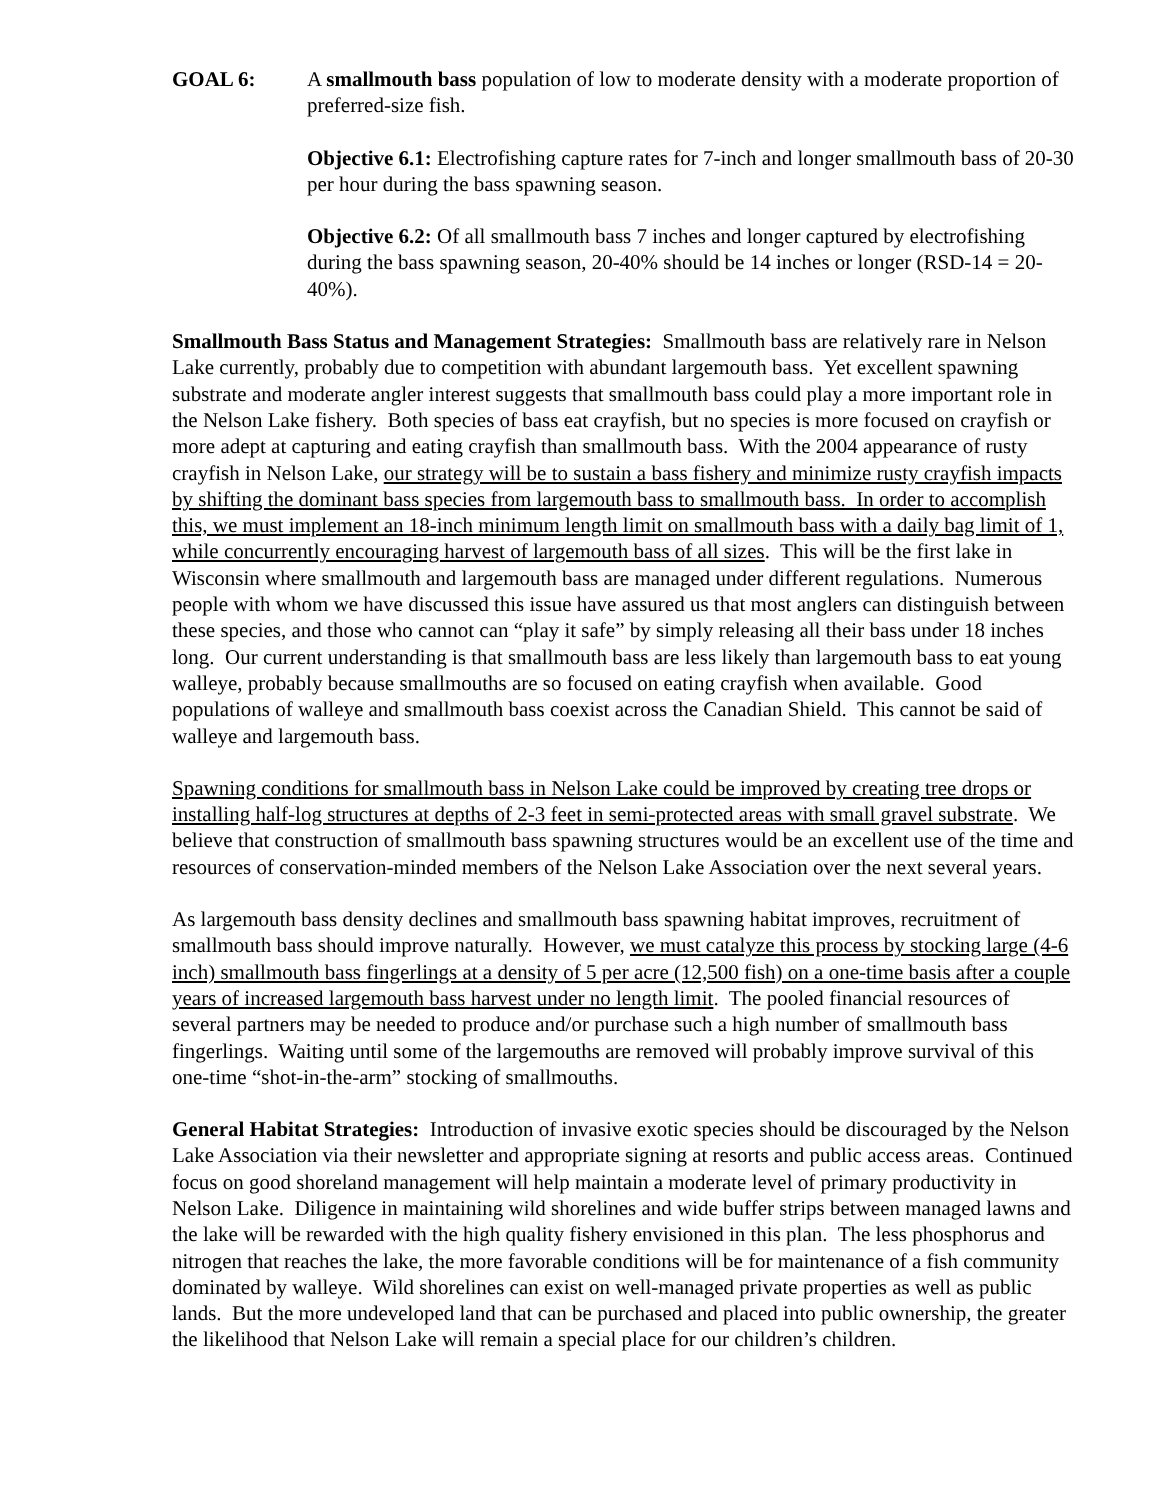GOAL 6: A smallmouth bass population of low to moderate density with a moderate proportion of preferred-size fish.
Objective 6.1: Electrofishing capture rates for 7-inch and longer smallmouth bass of 20-30 per hour during the bass spawning season.
Objective 6.2: Of all smallmouth bass 7 inches and longer captured by electrofishing during the bass spawning season, 20-40% should be 14 inches or longer (RSD-14 = 20-40%).
Smallmouth Bass Status and Management Strategies: Smallmouth bass are relatively rare in Nelson Lake currently, probably due to competition with abundant largemouth bass. Yet excellent spawning substrate and moderate angler interest suggests that smallmouth bass could play a more important role in the Nelson Lake fishery. Both species of bass eat crayfish, but no species is more focused on crayfish or more adept at capturing and eating crayfish than smallmouth bass. With the 2004 appearance of rusty crayfish in Nelson Lake, our strategy will be to sustain a bass fishery and minimize rusty crayfish impacts by shifting the dominant bass species from largemouth bass to smallmouth bass. In order to accomplish this, we must implement an 18-inch minimum length limit on smallmouth bass with a daily bag limit of 1, while concurrently encouraging harvest of largemouth bass of all sizes. This will be the first lake in Wisconsin where smallmouth and largemouth bass are managed under different regulations. Numerous people with whom we have discussed this issue have assured us that most anglers can distinguish between these species, and those who cannot can “play it safe” by simply releasing all their bass under 18 inches long. Our current understanding is that smallmouth bass are less likely than largemouth bass to eat young walleye, probably because smallmouths are so focused on eating crayfish when available. Good populations of walleye and smallmouth bass coexist across the Canadian Shield. This cannot be said of walleye and largemouth bass.
Spawning conditions for smallmouth bass in Nelson Lake could be improved by creating tree drops or installing half-log structures at depths of 2-3 feet in semi-protected areas with small gravel substrate. We believe that construction of smallmouth bass spawning structures would be an excellent use of the time and resources of conservation-minded members of the Nelson Lake Association over the next several years.
As largemouth bass density declines and smallmouth bass spawning habitat improves, recruitment of smallmouth bass should improve naturally. However, we must catalyze this process by stocking large (4-6 inch) smallmouth bass fingerlings at a density of 5 per acre (12,500 fish) on a one-time basis after a couple years of increased largemouth bass harvest under no length limit. The pooled financial resources of several partners may be needed to produce and/or purchase such a high number of smallmouth bass fingerlings. Waiting until some of the largemouths are removed will probably improve survival of this one-time “shot-in-the-arm” stocking of smallmouths.
General Habitat Strategies: Introduction of invasive exotic species should be discouraged by the Nelson Lake Association via their newsletter and appropriate signing at resorts and public access areas. Continued focus on good shoreland management will help maintain a moderate level of primary productivity in Nelson Lake. Diligence in maintaining wild shorelines and wide buffer strips between managed lawns and the lake will be rewarded with the high quality fishery envisioned in this plan. The less phosphorus and nitrogen that reaches the lake, the more favorable conditions will be for maintenance of a fish community dominated by walleye. Wild shorelines can exist on well-managed private properties as well as public lands. But the more undeveloped land that can be purchased and placed into public ownership, the greater the likelihood that Nelson Lake will remain a special place for our children’s children.